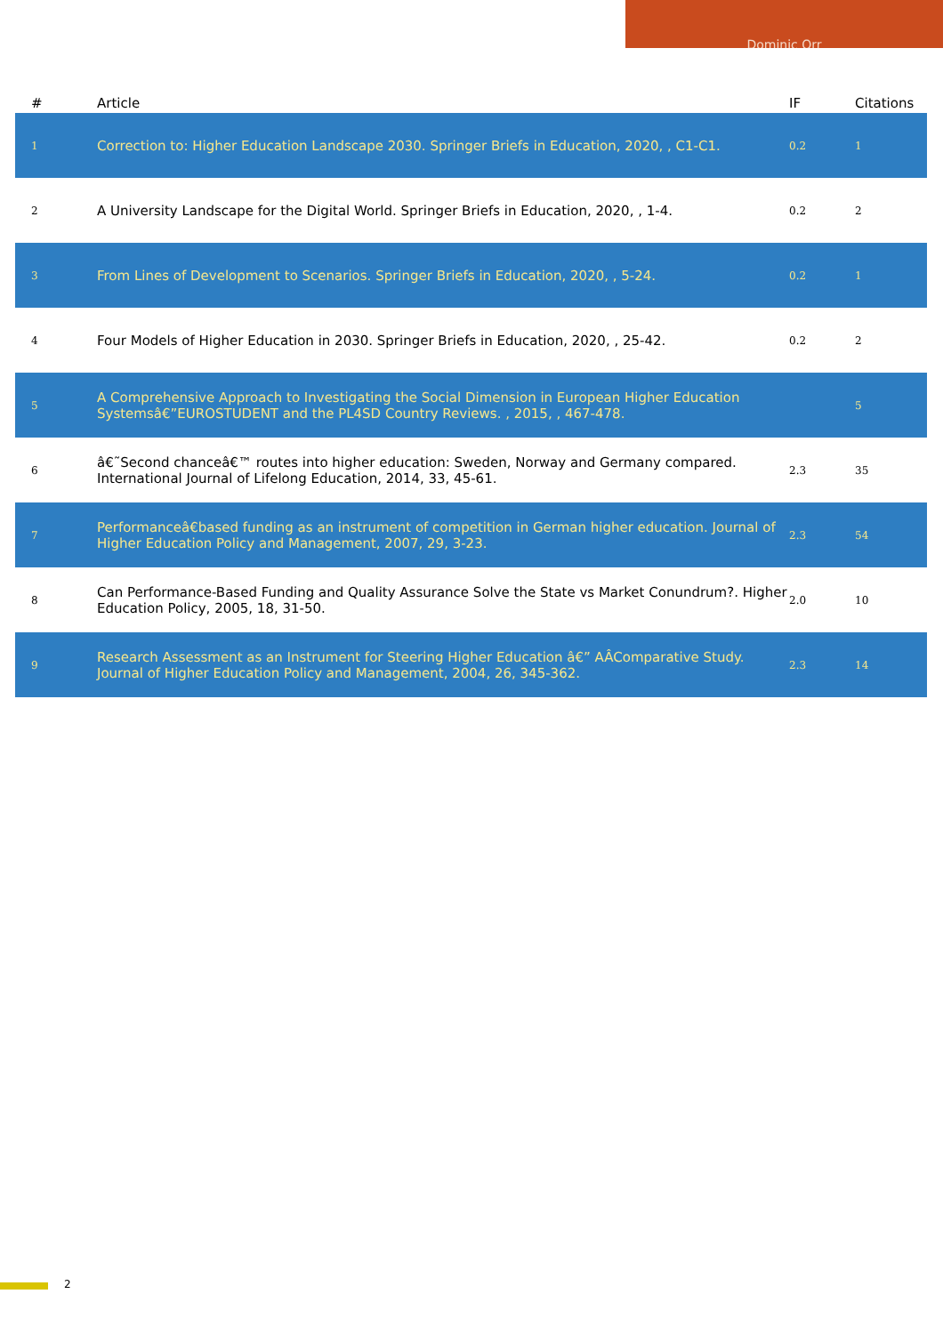Dominic Orr
| # | Article | IF | Citations |
| --- | --- | --- | --- |
| 1 | Correction to: Higher Education Landscape 2030. Springer Briefs in Education, 2020, , C1-C1. | 0.2 | 1 |
| 2 | A University Landscape for the Digital World. Springer Briefs in Education, 2020, , 1-4. | 0.2 | 2 |
| 3 | From Lines of Development to Scenarios. Springer Briefs in Education, 2020, , 5-24. | 0.2 | 1 |
| 4 | Four Models of Higher Education in 2030. Springer Briefs in Education, 2020, , 25-42. | 0.2 | 2 |
| 5 | A Comprehensive Approach to Investigating the Social Dimension in European Higher Education Systemsâ€”EUROSTUDENT and the PL4SD Country Reviews. , 2015, , 467-478. | | 5 |
| 6 | â€˜Second chanceâ€™ routes into higher education: Sweden, Norway and Germany compared. International Journal of Lifelong Education, 2014, 33, 45-61. | 2.3 | 35 |
| 7 | Performanceâ€based funding as an instrument of competition in German higher education. Journal of Higher Education Policy and Management, 2007, 29, 3-23. | 2.3 | 54 |
| 8 | Can Performance-Based Funding and Quality Assurance Solve the State vs Market Conundrum?. Higher Education Policy, 2005, 18, 31-50. | 2.0 | 10 |
| 9 | Research Assessment as an Instrument for Steering Higher Education â€” AÂComparative Study. Journal of Higher Education Policy and Management, 2004, 26, 345-362. | 2.3 | 14 |
2